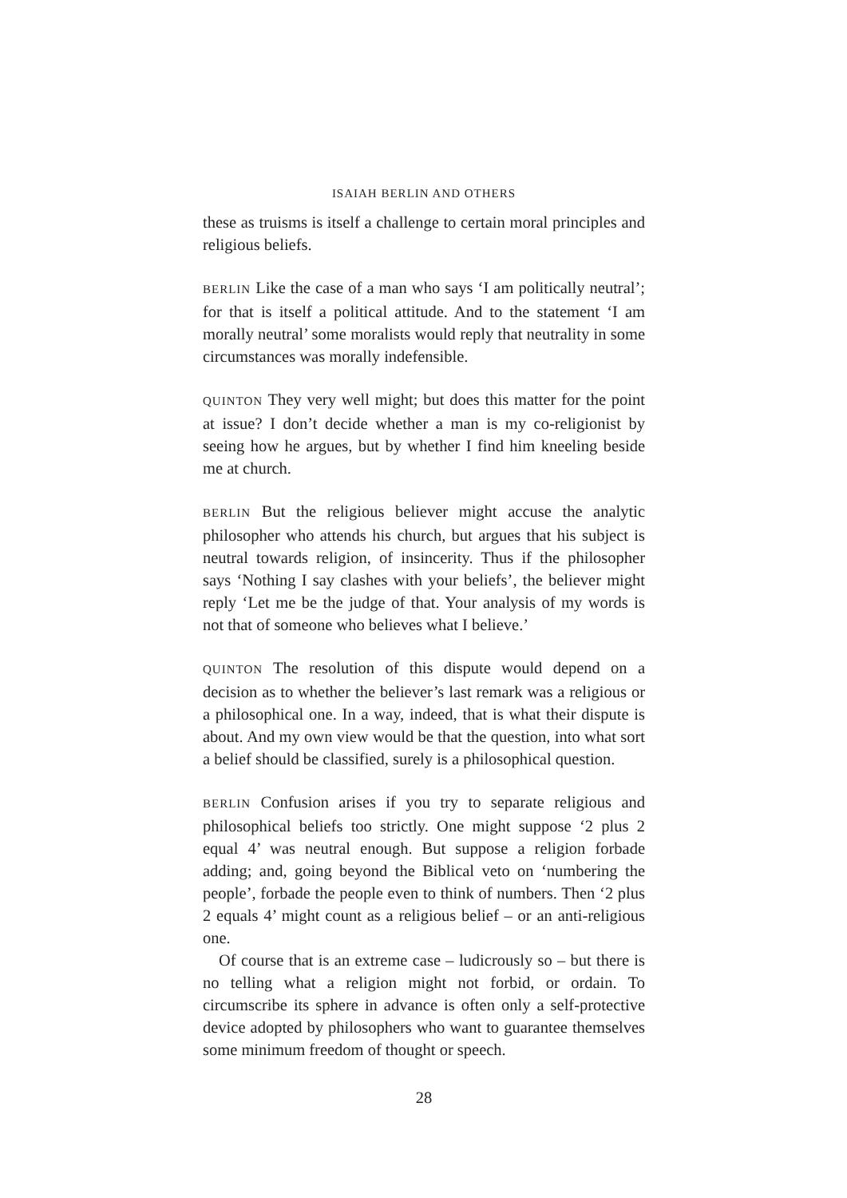ISAIAH BERLIN AND OTHERS
these as truisms is itself a challenge to certain moral principles and religious beliefs.
BERLIN Like the case of a man who says ‘I am politically neutral’; for that is itself a political attitude. And to the statement ‘I am morally neutral’ some moralists would reply that neutrality in some circumstances was morally indefensible.
QUINTON They very well might; but does this matter for the point at issue? I don’t decide whether a man is my co-religionist by seeing how he argues, but by whether I find him kneeling beside me at church.
BERLIN But the religious believer might accuse the analytic philosopher who attends his church, but argues that his subject is neutral towards religion, of insincerity. Thus if the philosopher says ‘Nothing I say clashes with your beliefs’, the believer might reply ‘Let me be the judge of that. Your analysis of my words is not that of someone who believes what I believe.’
QUINTON The resolution of this dispute would depend on a decision as to whether the believer’s last remark was a religious or a philosophical one. In a way, indeed, that is what their dispute is about. And my own view would be that the question, into what sort a belief should be classified, surely is a philosophical question.
BERLIN Confusion arises if you try to separate religious and philosophical beliefs too strictly. One might suppose ‘2 plus 2 equal 4’ was neutral enough. But suppose a religion forbade adding; and, going beyond the Biblical veto on ‘numbering the people’, forbade the people even to think of numbers. Then ‘2 plus 2 equals 4’ might count as a religious belief – or an anti-religious one.
Of course that is an extreme case – ludicrously so – but there is no telling what a religion might not forbid, or ordain. To circumscribe its sphere in advance is often only a self-protective device adopted by philosophers who want to guarantee themselves some minimum freedom of thought or speech.
28